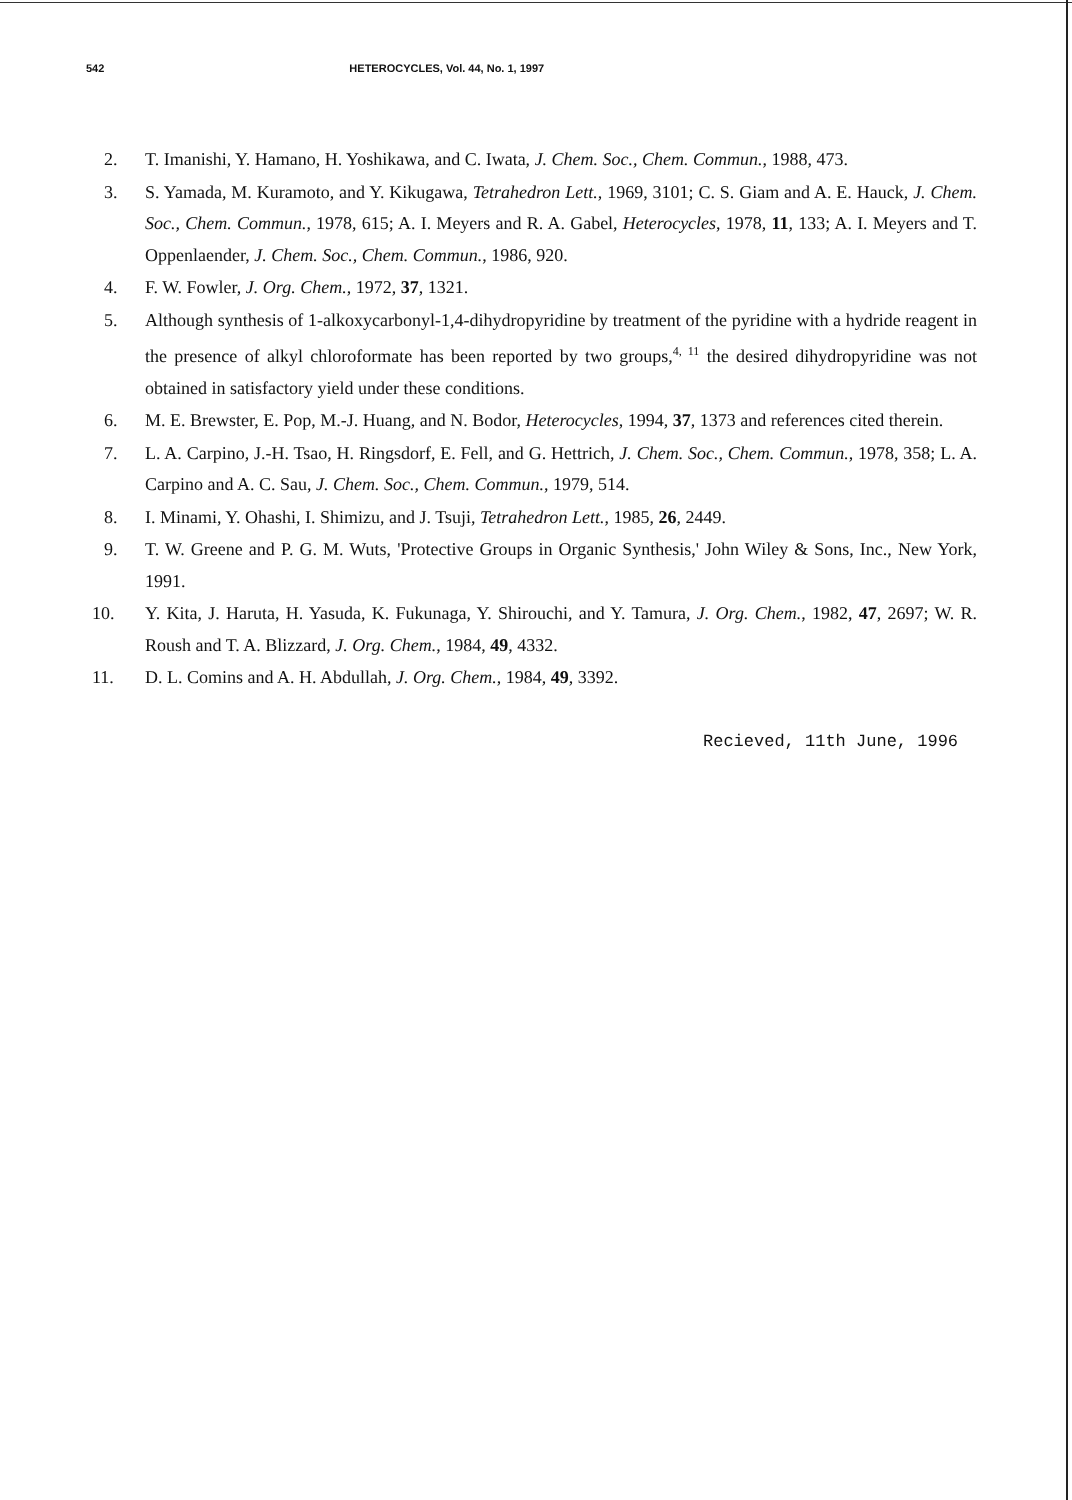542 HETEROCYCLES, Vol. 44, No. 1, 1997
2. T. Imanishi, Y. Hamano, H. Yoshikawa, and C. Iwata, J. Chem. Soc., Chem. Commun., 1988, 473.
3. S. Yamada, M. Kuramoto, and Y. Kikugawa, Tetrahedron Lett., 1969, 3101; C. S. Giam and A. E. Hauck, J. Chem. Soc., Chem. Commun., 1978, 615; A. I. Meyers and R. A. Gabel, Heterocycles, 1978, 11, 133; A. I. Meyers and T. Oppenlaender, J. Chem. Soc., Chem. Commun., 1986, 920.
4. F. W. Fowler, J. Org. Chem., 1972, 37, 1321.
5. Although synthesis of 1-alkoxycarbonyl-1,4-dihydropyridine by treatment of the pyridine with a hydride reagent in the presence of alkyl chloroformate has been reported by two groups,<sup>4, 11</sup> the desired dihydropyridine was not obtained in satisfactory yield under these conditions.
6. M. E. Brewster, E. Pop, M.-J. Huang, and N. Bodor, Heterocycles, 1994, 37, 1373 and references cited therein.
7. L. A. Carpino, J.-H. Tsao, H. Ringsdorf, E. Fell, and G. Hettrich, J. Chem. Soc., Chem. Commun., 1978, 358; L. A. Carpino and A. C. Sau, J. Chem. Soc., Chem. Commun., 1979, 514.
8. I. Minami, Y. Ohashi, I. Shimizu, and J. Tsuji, Tetrahedron Lett., 1985, 26, 2449.
9. T. W. Greene and P. G. M. Wuts, 'Protective Groups in Organic Synthesis,' John Wiley & Sons, Inc., New York, 1991.
10. Y. Kita, J. Haruta, H. Yasuda, K. Fukunaga, Y. Shirouchi, and Y. Tamura, J. Org. Chem., 1982, 47, 2697; W. R. Roush and T. A. Blizzard, J. Org. Chem., 1984, 49, 4332.
11. D. L. Comins and A. H. Abdullah, J. Org. Chem., 1984, 49, 3392.
Recieved, 11th June, 1996